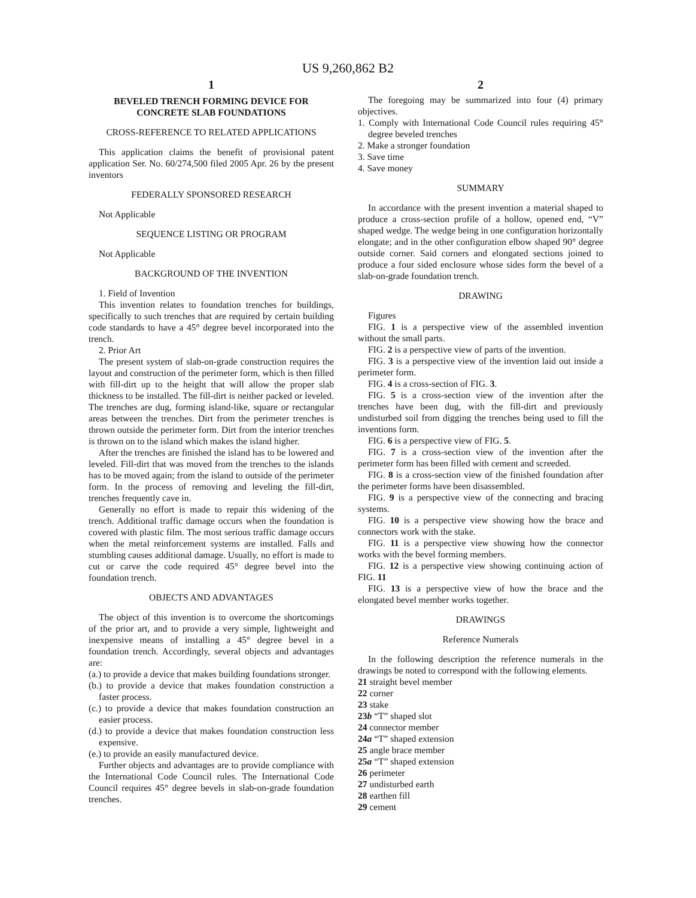US 9,260,862 B2
1
BEVELED TRENCH FORMING DEVICE FOR CONCRETE SLAB FOUNDATIONS
CROSS-REFERENCE TO RELATED APPLICATIONS
This application claims the benefit of provisional patent application Ser. No. 60/274,500 filed 2005 Apr. 26 by the present inventors
FEDERALLY SPONSORED RESEARCH
Not Applicable
SEQUENCE LISTING OR PROGRAM
Not Applicable
BACKGROUND OF THE INVENTION
1. Field of Invention
This invention relates to foundation trenches for buildings, specifically to such trenches that are required by certain building code standards to have a 45° degree bevel incorporated into the trench.
2. Prior Art
The present system of slab-on-grade construction requires the layout and construction of the perimeter form, which is then filled with fill-dirt up to the height that will allow the proper slab thickness to be installed. The fill-dirt is neither packed or leveled. The trenches are dug, forming island-like, square or rectangular areas between the trenches. Dirt from the perimeter trenches is thrown outside the perimeter form. Dirt from the interior trenches is thrown on to the island which makes the island higher.
After the trenches are finished the island has to be lowered and leveled. Fill-dirt that was moved from the trenches to the islands has to be moved again; from the island to outside of the perimeter form. In the process of removing and leveling the fill-dirt, trenches frequently cave in.
Generally no effort is made to repair this widening of the trench. Additional traffic damage occurs when the foundation is covered with plastic film. The most serious traffic damage occurs when the metal reinforcement systems are installed. Falls and stumbling causes additional damage. Usually, no effort is made to cut or carve the code required 45° degree bevel into the foundation trench.
OBJECTS AND ADVANTAGES
The object of this invention is to overcome the shortcomings of the prior art, and to provide a very simple, lightweight and inexpensive means of installing a 45° degree bevel in a foundation trench. Accordingly, several objects and advantages are:
(a.) to provide a device that makes building foundations stronger.
(b.) to provide a device that makes foundation construction a faster process.
(c.) to provide a device that makes foundation construction an easier process.
(d.) to provide a device that makes foundation construction less expensive.
(e.) to provide an easily manufactured device.
Further objects and advantages are to provide compliance with the International Code Council rules. The International Code Council requires 45° degree bevels in slab-on-grade foundation trenches.
2
The foregoing may be summarized into four (4) primary objectives.
1. Comply with International Code Council rules requiring 45° degree beveled trenches
2. Make a stronger foundation
3. Save time
4. Save money
SUMMARY
In accordance with the present invention a material shaped to produce a cross-section profile of a hollow, opened end, “V” shaped wedge. The wedge being in one configuration horizontally elongate; and in the other configuration elbow shaped 90° degree outside corner. Said corners and elongated sections joined to produce a four sided enclosure whose sides form the bevel of a slab-on-grade foundation trench.
DRAWING
Figures
FIG. 1 is a perspective view of the assembled invention without the small parts.
FIG. 2 is a perspective view of parts of the invention.
FIG. 3 is a perspective view of the invention laid out inside a perimeter form.
FIG. 4 is a cross-section of FIG. 3.
FIG. 5 is a cross-section view of the invention after the trenches have been dug, with the fill-dirt and previously undisturbed soil from digging the trenches being used to fill the inventions form.
FIG. 6 is a perspective view of FIG. 5.
FIG. 7 is a cross-section view of the invention after the perimeter form has been filled with cement and screeded.
FIG. 8 is a cross-section view of the finished foundation after the perimeter forms have been disassembled.
FIG. 9 is a perspective view of the connecting and bracing systems.
FIG. 10 is a perspective view showing how the brace and connectors work with the stake.
FIG. 11 is a perspective view showing how the connector works with the bevel forming members.
FIG. 12 is a perspective view showing continuing action of FIG. 11
FIG. 13 is a perspective view of how the brace and the elongated bevel member works together.
DRAWINGS
Reference Numerals
In the following description the reference numerals in the drawings be noted to correspond with the following elements.
21 straight bevel member
22 corner
23 stake
23b “T” shaped slot
24 connector member
24a “T” shaped extension
25 angle brace member
25a “T” shaped extension
26 perimeter
27 undisturbed earth
28 earthen fill
29 cement